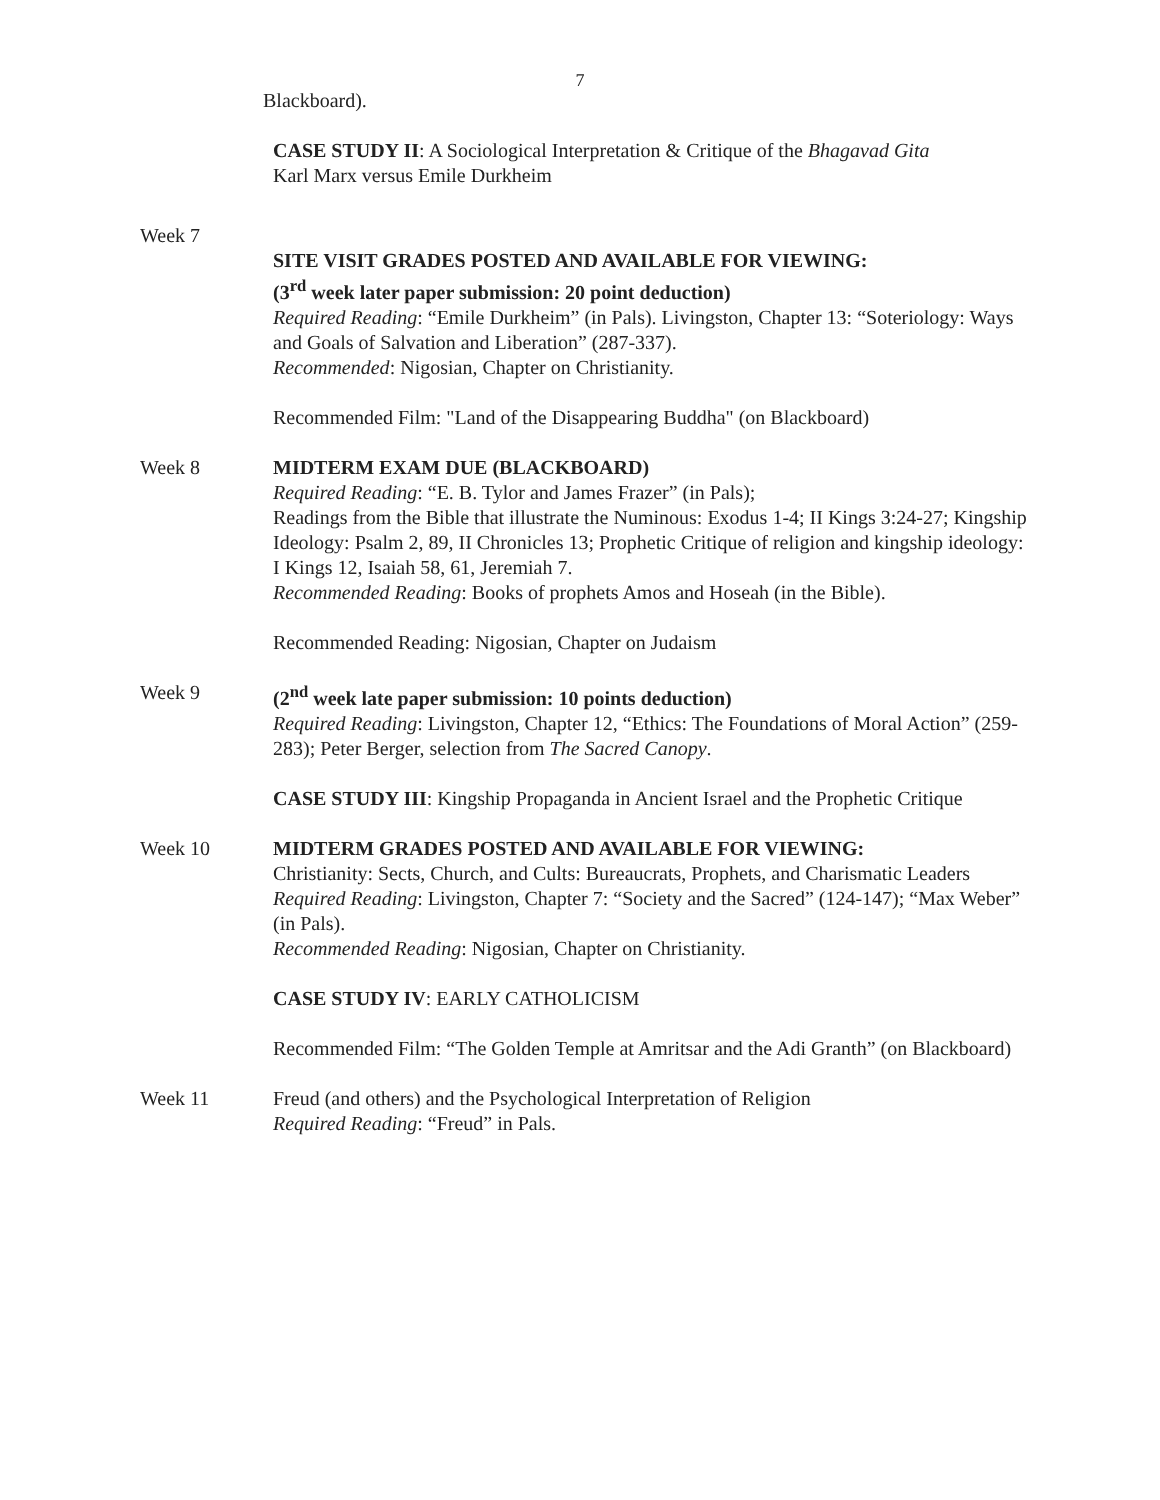7
Blackboard).
CASE STUDY II: A Sociological Interpretation & Critique of the Bhagavad Gita
Karl Marx versus Emile Durkheim
Week 7
SITE VISIT GRADES POSTED AND AVAILABLE FOR VIEWING:
(3<sup>rd</sup> week later paper submission: 20 point deduction)
Required Reading: “Emile Durkheim” (in Pals). Livingston, Chapter 13: “Soteriology: Ways and Goals of Salvation and Liberation” (287-337).
Recommended: Nigosian, Chapter on Christianity.
Recommended Film: "Land of the Disappearing Buddha" (on Blackboard)
Week 8 MIDTERM EXAM DUE (BLACKBOARD)
Required Reading: “E. B. Tylor and James Frazer” (in Pals);
Readings from the Bible that illustrate the Numinous: Exodus 1-4; II Kings 3:24-27; Kingship Ideology: Psalm 2, 89, II Chronicles 13; Prophetic Critique of religion and kingship ideology: I Kings 12, Isaiah 58, 61, Jeremiah 7.
Recommended Reading: Books of prophets Amos and Hoseah (in the Bible).
Recommended Reading: Nigosian, Chapter on Judaism
Week 9 (2<sup>nd</sup> week late paper submission: 10 points deduction)
Required Reading: Livingston, Chapter 12, “Ethics: The Foundations of Moral Action” (259-283); Peter Berger, selection from The Sacred Canopy.
CASE STUDY III: Kingship Propaganda in Ancient Israel and the Prophetic Critique
Week 10 MIDTERM GRADES POSTED AND AVAILABLE FOR VIEWING:
Christianity: Sects, Church, and Cults: Bureaucrats, Prophets, and Charismatic Leaders
Required Reading: Livingston, Chapter 7: “Society and the Sacred” (124-147); “Max Weber” (in Pals).
Recommended Reading: Nigosian, Chapter on Christianity.
CASE STUDY IV: EARLY CATHOLICISM
Recommended Film: “The Golden Temple at Amritsar and the Adi Granth” (on Blackboard)
Week 11 Freud (and others) and the Psychological Interpretation of Religion
Required Reading: “Freud” in Pals.